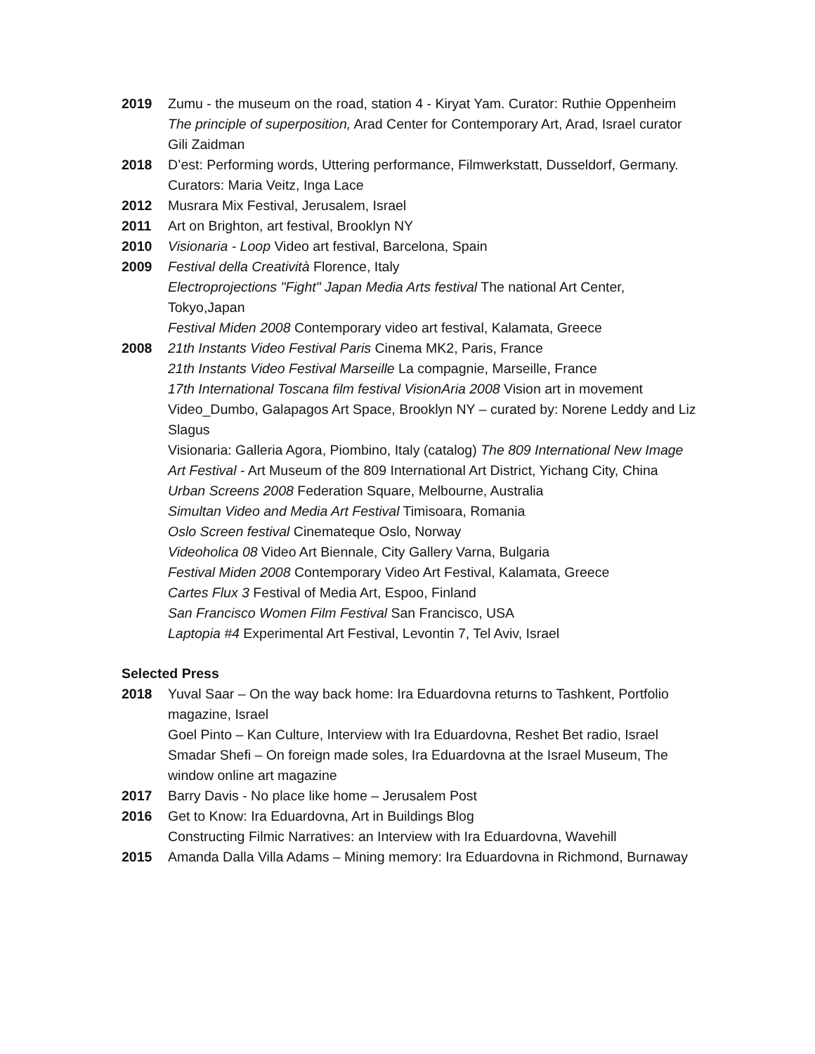2019 Zumu - the museum on the road, station 4 - Kiryat Yam. Curator: Ruthie Oppenheim
The principle of superposition, Arad Center for Contemporary Art, Arad, Israel curator Gili Zaidman
2018 D’est: Performing words, Uttering performance, Filmwerkstatt, Dusseldorf, Germany. Curators: Maria Veitz, Inga Lace
2012 Musrara Mix Festival, Jerusalem, Israel
2011 Art on Brighton, art festival, Brooklyn NY
2010 Visionaria - Loop Video art festival, Barcelona, Spain
2009 Festival della Creatività Florence, Italy
Electroprojections "Fight" Japan Media Arts festival The national Art Center, Tokyo,Japan
Festival Miden 2008 Contemporary video art festival, Kalamata, Greece
2008 21th Instants Video Festival Paris Cinema MK2, Paris, France
21th Instants Video Festival Marseille La compagnie, Marseille, France
17th International Toscana film festival VisionAria 2008 Vision art in movement
Video_Dumbo, Galapagos Art Space, Brooklyn NY – curated by: Norene Leddy and Liz Slagus
Visionaria: Galleria Agora, Piombino, Italy (catalog) The 809 International New Image Art Festival - Art Museum of the 809 International Art District, Yichang City, China
Urban Screens 2008 Federation Square, Melbourne, Australia
Simultan Video and Media Art Festival Timisoara, Romania
Oslo Screen festival Cinemateque Oslo, Norway
Videoholica 08 Video Art Biennale, City Gallery Varna, Bulgaria
Festival Miden 2008 Contemporary Video Art Festival, Kalamata, Greece
Cartes Flux 3 Festival of Media Art, Espoo, Finland
San Francisco Women Film Festival San Francisco, USA
Laptopia #4 Experimental Art Festival, Levontin 7, Tel Aviv, Israel
Selected Press
2018 Yuval Saar – On the way back home: Ira Eduardovna returns to Tashkent, Portfolio magazine, Israel
Goel Pinto – Kan Culture, Interview with Ira Eduardovna, Reshet Bet radio, Israel
Smadar Shefi – On foreign made soles, Ira Eduardovna at the Israel Museum, The window online art magazine
2017 Barry Davis - No place like home – Jerusalem Post
2016 Get to Know: Ira Eduardovna, Art in Buildings Blog
Constructing Filmic Narratives: an Interview with Ira Eduardovna, Wavehill
2015 Amanda Dalla Villa Adams – Mining memory: Ira Eduardovna in Richmond, Burnaway